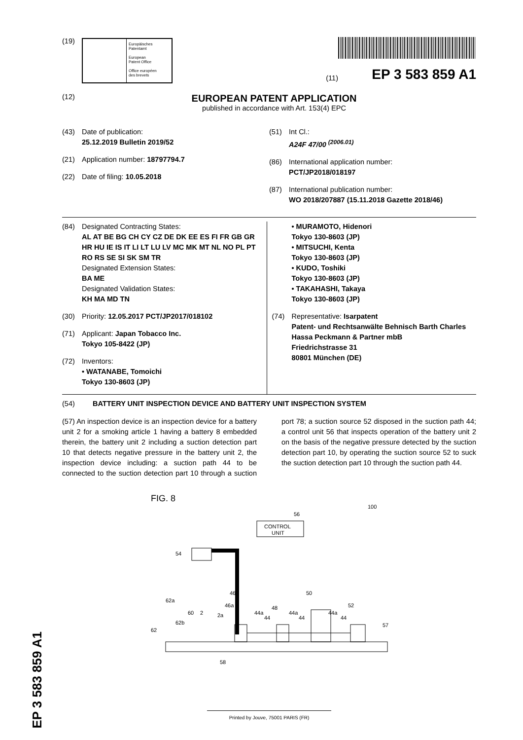(19)
Europäisches
Patentamt
European
Patent Office
Office européen
des brevets
(11) EP 3 583 859 A1
(12)
EUROPEAN PATENT APPLICATION
published in accordance with Art. 153(4) EPC
(43) Date of publication:
25.12.2019 Bulletin 2019/52
(21) Application number: 18797794.7
(22) Date of filing: 10.05.2018
(51) Int Cl.:
A24F 47/00 <sup>(2006.01)</sup>
(86) International application number:
PCT/JP2018/018197
(87) International publication number:
WO 2018/207887 (15.11.2018 Gazette 2018/46)
(84) Designated Contracting States:
AL AT BE BG CH CY CZ DE DK EE ES FI FR GB GR HR HU IE IS IT LI LT LU LV MC MK MT NL NO PL PT RO RS SE SI SK SM TR
Designated Extension States:
BA ME
Designated Validation States:
KH MA MD TN
(30) Priority: 12.05.2017 PCT/JP2017/018102
(71) Applicant: Japan Tobacco Inc.
Tokyo 105-8422 (JP)
(72) Inventors:
• WATANABE, Tomoichi
Tokyo 130-8603 (JP)
• MURAMOTO, Hidenori
Tokyo 130-8603 (JP)
• MITSUCHI, Kenta
Tokyo 130-8603 (JP)
• KUDO, Toshiki
Tokyo 130-8603 (JP)
• TAKAHASHI, Takaya
Tokyo 130-8603 (JP)
(74) Representative: Isarpatent
Patent- und Rechtsanwälte Behnisch Barth Charles
Hassa Peckmann & Partner mbB
Friedrichstrasse 31
80801 München (DE)
(54) BATTERY UNIT INSPECTION DEVICE AND BATTERY UNIT INSPECTION SYSTEM
(57) An inspection device is an inspection device for a battery unit 2 for a smoking article 1 having a battery 8 embedded therein, the battery unit 2 including a suction detection part 10 that detects negative pressure in the battery unit 2, the inspection device including: a suction path 44 to be connected to the suction detection part 10 through a suction port 78; a suction source 52 disposed in the suction path 44; a control unit 56 that inspects operation of the battery unit 2 on the basis of the negative pressure detected by the suction detection part 10, by operating the suction source 52 to suck the suction detection part 10 through the suction path 44.
FIG. 8
100
56
CONTROL
UNIT
54
62
62a
62b
60
2
2a
46a
46
44a
44
48
44a
44
50
44a
44
52
57
58
EP 3 583 859 A1
Printed by Jouve, 75001 PARIS (FR)